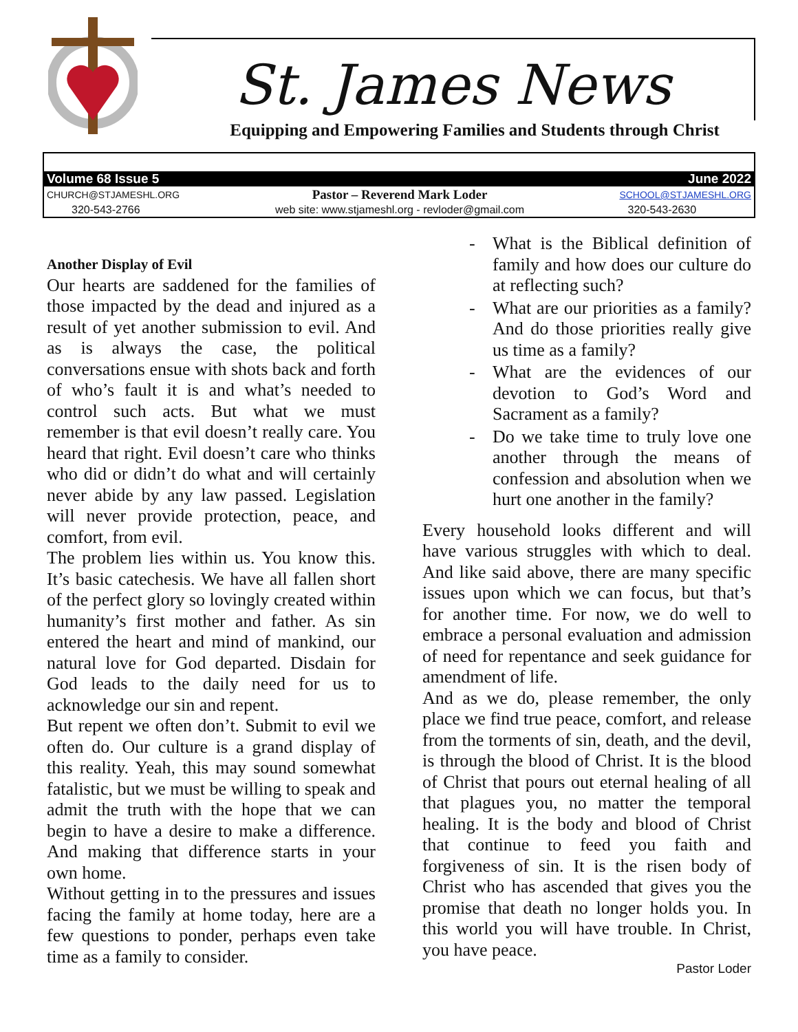St. James News
Equipping and Empowering Families and Students through Christ
| Volume 68 Issue 5 | | June 2022 |
| CHURCH@STJAMESHL.ORG | Pastor – Reverend Mark Loder | SCHOOL@STJAMESHL.ORG |
| 320-543-2766 | web site: www.stjameshl.org - revloder@gmail.com | 320-543-2630 |
Another Display of Evil
Our hearts are saddened for the families of those impacted by the dead and injured as a result of yet another submission to evil. And as is always the case, the political conversations ensue with shots back and forth of who’s fault it is and what’s needed to control such acts. But what we must remember is that evil doesn’t really care. You heard that right. Evil doesn’t care who thinks who did or didn’t do what and will certainly never abide by any law passed. Legislation will never provide protection, peace, and comfort, from evil.
The problem lies within us. You know this. It’s basic catechesis. We have all fallen short of the perfect glory so lovingly created within humanity’s first mother and father. As sin entered the heart and mind of mankind, our natural love for God departed. Disdain for God leads to the daily need for us to acknowledge our sin and repent.
But repent we often don’t. Submit to evil we often do. Our culture is a grand display of this reality. Yeah, this may sound somewhat fatalistic, but we must be willing to speak and admit the truth with the hope that we can begin to have a desire to make a difference. And making that difference starts in your own home.
Without getting in to the pressures and issues facing the family at home today, here are a few questions to ponder, perhaps even take time as a family to consider.
- What is the Biblical definition of family and how does our culture do at reflecting such?
- What are our priorities as a family? And do those priorities really give us time as a family?
- What are the evidences of our devotion to God’s Word and Sacrament as a family?
- Do we take time to truly love one another through the means of confession and absolution when we hurt one another in the family?
Every household looks different and will have various struggles with which to deal. And like said above, there are many specific issues upon which we can focus, but that’s for another time. For now, we do well to embrace a personal evaluation and admission of need for repentance and seek guidance for amendment of life.
And as we do, please remember, the only place we find true peace, comfort, and release from the torments of sin, death, and the devil, is through the blood of Christ. It is the blood of Christ that pours out eternal healing of all that plagues you, no matter the temporal healing. It is the body and blood of Christ that continue to feed you faith and forgiveness of sin. It is the risen body of Christ who has ascended that gives you the promise that death no longer holds you. In this world you will have trouble. In Christ, you have peace.
Pastor Loder